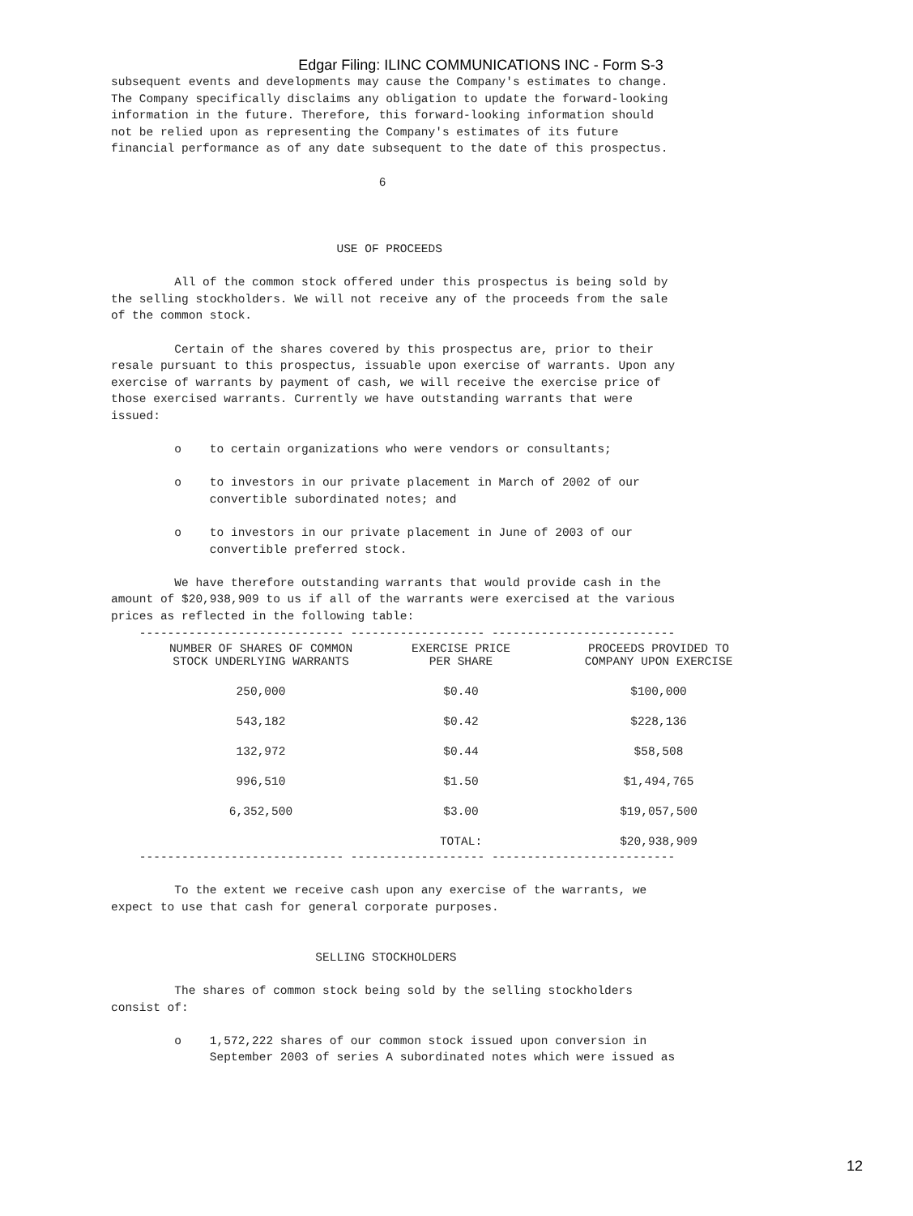Edgar Filing: ILINC COMMUNICATIONS INC - Form S-3
subsequent events and developments may cause the Company's estimates to change.
The Company specifically disclaims any obligation to update the forward-looking
information in the future. Therefore, this forward-looking information should
not be relied upon as representing the Company's estimates of its future
financial performance as of any date subsequent to the date of this prospectus.

                                      6



                                USE OF PROCEEDS

         All of the common stock offered under this prospectus is being sold by
the selling stockholders. We will not receive any of the proceeds from the sale
of the common stock.

         Certain of the shares covered by this prospectus are, prior to their
resale pursuant to this prospectus, issuable upon exercise of warrants. Upon any
exercise of warrants by payment of cash, we will receive the exercise price of
those exercised warrants. Currently we have outstanding warrants that were
issued:

         o    to certain organizations who were vendors or consultants;

         o    to investors in our private placement in March of 2002 of our
              convertible subordinated notes; and

         o    to investors in our private placement in June of 2003 of our
              convertible preferred stock.

         We have therefore outstanding warrants that would provide cash in the
amount of $20,938,909 to us if all of the warrants were exercised at the various
prices as reflected in the following table:
    ----------------------------- ------------------- --------------------------
| NUMBER OF SHARES OF COMMON STOCK UNDERLYING WARRANTS | EXERCISE PRICE PER SHARE | PROCEEDS PROVIDED TO COMPANY UPON EXERCISE |
| --- | --- | --- |
| 250,000 | $0.40 | $100,000 |
| 543,182 | $0.42 | $228,136 |
| 132,972 | $0.44 | $58,508 |
| 996,510 | $1.50 | $1,494,765 |
| 6,352,500 | $3.00 | $19,057,500 |
| | TOTAL: | $20,938,909 |
    ----------------------------- ------------------- --------------------------

         To the extent we receive cash upon any exercise of the warrants, we
expect to use that cash for general corporate purposes.


                             SELLING STOCKHOLDERS

         The shares of common stock being sold by the selling stockholders
consist of:

         o    1,572,222 shares of our common stock issued upon conversion in
              September 2003 of series A subordinated notes which were issued as
12